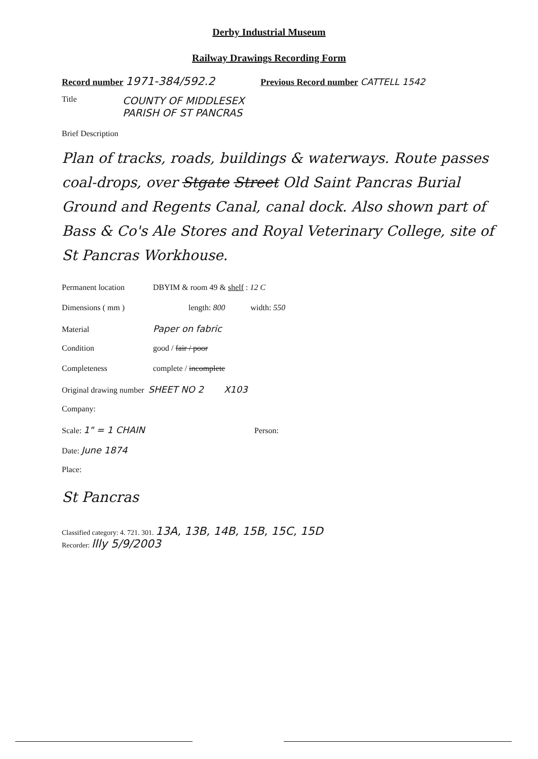Derby Industrial Museum
Railway Drawings Recording Form
Record number 1971-384/592.2 Previous Record number CATTELL 1542
Title COUNTY OF MIDDLESEX
PARISH OF ST PANCRAS
Brief Description
Plan of tracks, roads, buildings & waterways. Route passes coal-drops, over Stgate Street Old Saint Pancras Burial Ground and Regents Canal, canal dock. Also shown part of Bass & Co's Ale Stores and Royal Veterinary College, site of St Pancras Workhouse.
Permanent location DBYIM & room 49 & shelf : 12 C
Dimensions ( mm ) length: 800 width: 550
Material Paper on fabric
Condition good / fair / poor
Completeness complete / incomplete
Original drawing number SHEET NO 2 X103
Company:
Scale: 1" = 1 CHAIN Person:
Date: June 1874
Place:
St Pancras
Classified category: 4. 721. 301. 13A, 13B, 14B, 15B, 15C, 15D
Recorder: llly 5/9/2003